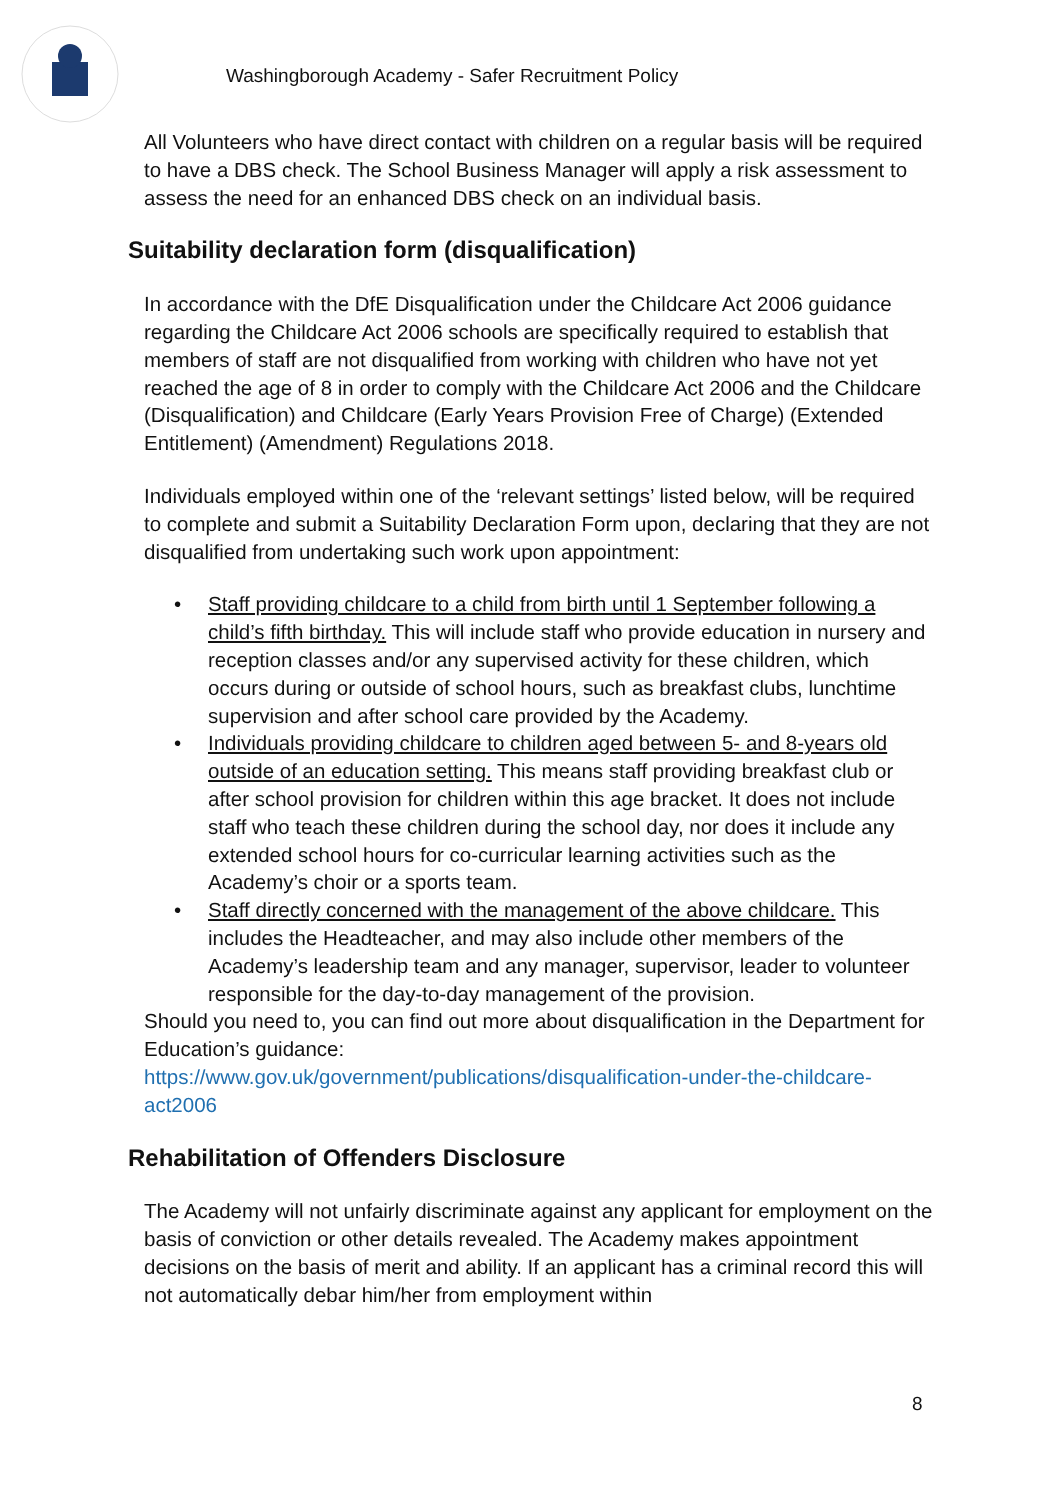Washingborough Academy - Safer Recruitment Policy
All Volunteers who have direct contact with children on a regular basis will be required to have a DBS check. The School Business Manager will apply a risk assessment to assess the need for an enhanced DBS check on an individual basis.
Suitability declaration form (disqualification)
In accordance with the DfE Disqualification under the Childcare Act 2006 guidance regarding the Childcare Act 2006 schools are specifically required to establish that members of staff are not disqualified from working with children who have not yet reached the age of 8 in order to comply with the Childcare Act 2006 and the Childcare (Disqualification) and Childcare (Early Years Provision Free of Charge) (Extended Entitlement) (Amendment) Regulations 2018.
Individuals employed within one of the ‘relevant settings’ listed below, will be required to complete and submit a Suitability Declaration Form upon, declaring that they are not disqualified from undertaking such work upon appointment:
• Staff providing childcare to a child from birth until 1 September following a child’s fifth birthday. This will include staff who provide education in nursery and reception classes and/or any supervised activity for these children, which occurs during or outside of school hours, such as breakfast clubs, lunchtime supervision and after school care provided by the Academy.
• Individuals providing childcare to children aged between 5- and 8-years old outside of an education setting. This means staff providing breakfast club or after school provision for children within this age bracket. It does not include staff who teach these children during the school day, nor does it include any extended school hours for co-curricular learning activities such as the Academy’s choir or a sports team.
• Staff directly concerned with the management of the above childcare. This includes the Headteacher, and may also include other members of the Academy’s leadership team and any manager, supervisor, leader to volunteer responsible for the day-to-day management of the provision.
Should you need to, you can find out more about disqualification in the Department for Education’s guidance:
https://www.gov.uk/government/publications/disqualification-under-the-childcare-act2006
Rehabilitation of Offenders Disclosure
The Academy will not unfairly discriminate against any applicant for employment on the basis of conviction or other details revealed. The Academy makes appointment decisions on the basis of merit and ability. If an applicant has a criminal record this will not automatically debar him/her from employment within
8